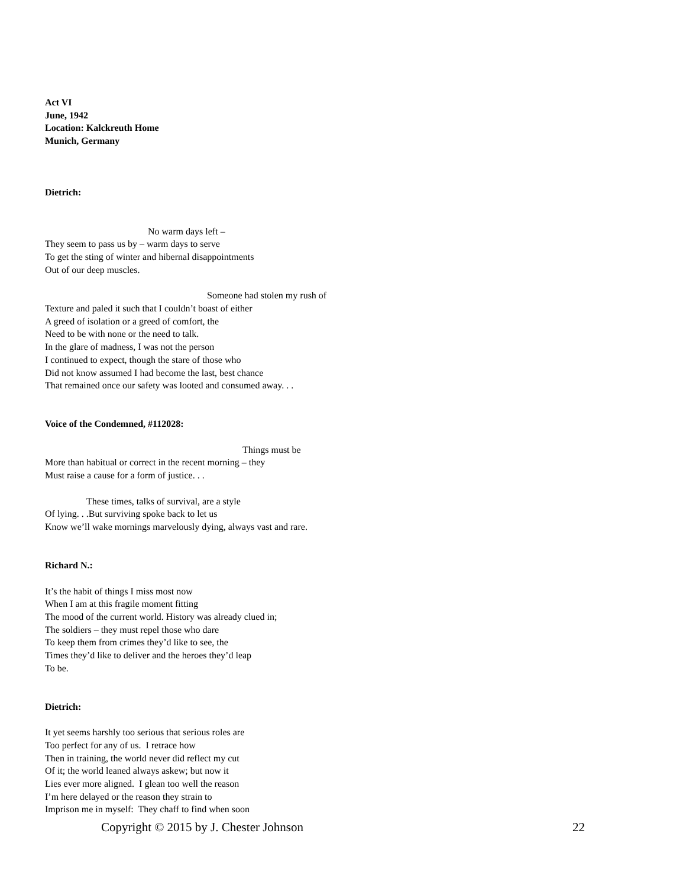Act VI
June, 1942
Location: Kalckreuth Home
Munich, Germany
Dietrich:
No warm days left –
They seem to pass us by – warm days to serve
To get the sting of winter and hibernal disappointments
Out of our deep muscles.
Someone had stolen my rush of
Texture and paled it such that I couldn’t boast of either
A greed of isolation or a greed of comfort, the
Need to be with none or the need to talk.
In the glare of madness, I was not the person
I continued to expect, though the stare of those who
Did not know assumed I had become the last, best chance
That remained once our safety was looted and consumed away. . .
Voice of the Condemned, #112028:
Things must be
More than habitual or correct in the recent morning – they
Must raise a cause for a form of justice. . .
These times, talks of survival, are a style
Of lying. . .But surviving spoke back to let us
Know we’ll wake mornings marvelously dying, always vast and rare.
Richard N.:
It’s the habit of things I miss most now
When I am at this fragile moment fitting
The mood of the current world. History was already clued in;
The soldiers – they must repel those who dare
To keep them from crimes they’d like to see, the
Times they’d like to deliver and the heroes they’d leap
To be.
Dietrich:
It yet seems harshly too serious that serious roles are
Too perfect for any of us. I retrace how
Then in training, the world never did reflect my cut
Of it; the world leaned always askew; but now it
Lies ever more aligned. I glean too well the reason
I’m here delayed or the reason they strain to
Imprison me in myself: They chaff to find when soon
Copyright © 2015 by J. Chester Johnson 22